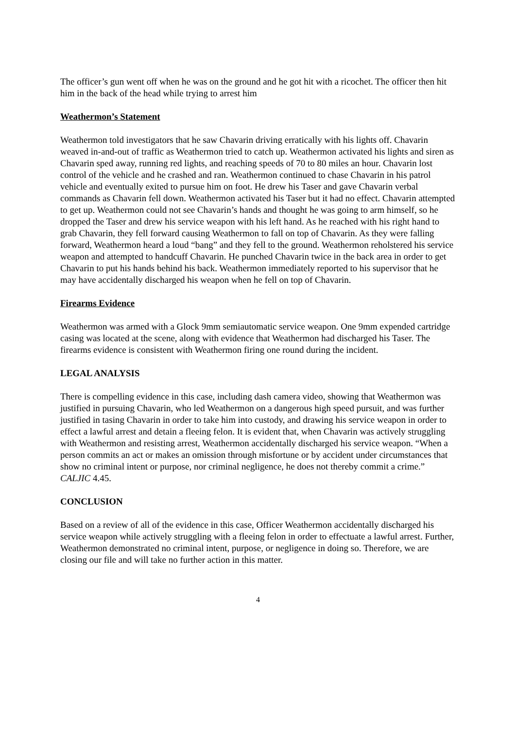The officer’s gun went off when he was on the ground and he got hit with a ricochet. The officer then hit him in the back of the head while trying to arrest him
Weathermon’s Statement
Weathermon told investigators that he saw Chavarin driving erratically with his lights off. Chavarin weaved in-and-out of traffic as Weathermon tried to catch up. Weathermon activated his lights and siren as Chavarin sped away, running red lights, and reaching speeds of 70 to 80 miles an hour. Chavarin lost control of the vehicle and he crashed and ran. Weathermon continued to chase Chavarin in his patrol vehicle and eventually exited to pursue him on foot. He drew his Taser and gave Chavarin verbal commands as Chavarin fell down. Weathermon activated his Taser but it had no effect. Chavarin attempted to get up. Weathermon could not see Chavarin’s hands and thought he was going to arm himself, so he dropped the Taser and drew his service weapon with his left hand. As he reached with his right hand to grab Chavarin, they fell forward causing Weathermon to fall on top of Chavarin. As they were falling forward, Weathermon heard a loud “bang” and they fell to the ground. Weathermon reholstered his service weapon and attempted to handcuff Chavarin. He punched Chavarin twice in the back area in order to get Chavarin to put his hands behind his back. Weathermon immediately reported to his supervisor that he may have accidentally discharged his weapon when he fell on top of Chavarin.
Firearms Evidence
Weathermon was armed with a Glock 9mm semiautomatic service weapon. One 9mm expended cartridge casing was located at the scene, along with evidence that Weathermon had discharged his Taser. The firearms evidence is consistent with Weathermon firing one round during the incident.
LEGAL ANALYSIS
There is compelling evidence in this case, including dash camera video, showing that Weathermon was justified in pursuing Chavarin, who led Weathermon on a dangerous high speed pursuit, and was further justified in tasing Chavarin in order to take him into custody, and drawing his service weapon in order to effect a lawful arrest and detain a fleeing felon. It is evident that, when Chavarin was actively struggling with Weathermon and resisting arrest, Weathermon accidentally discharged his service weapon. “When a person commits an act or makes an omission through misfortune or by accident under circumstances that show no criminal intent or purpose, nor criminal negligence, he does not thereby commit a crime.” CALJIC 4.45.
CONCLUSION
Based on a review of all of the evidence in this case, Officer Weathermon accidentally discharged his service weapon while actively struggling with a fleeing felon in order to effectuate a lawful arrest. Further, Weathermon demonstrated no criminal intent, purpose, or negligence in doing so. Therefore, we are closing our file and will take no further action in this matter.
4